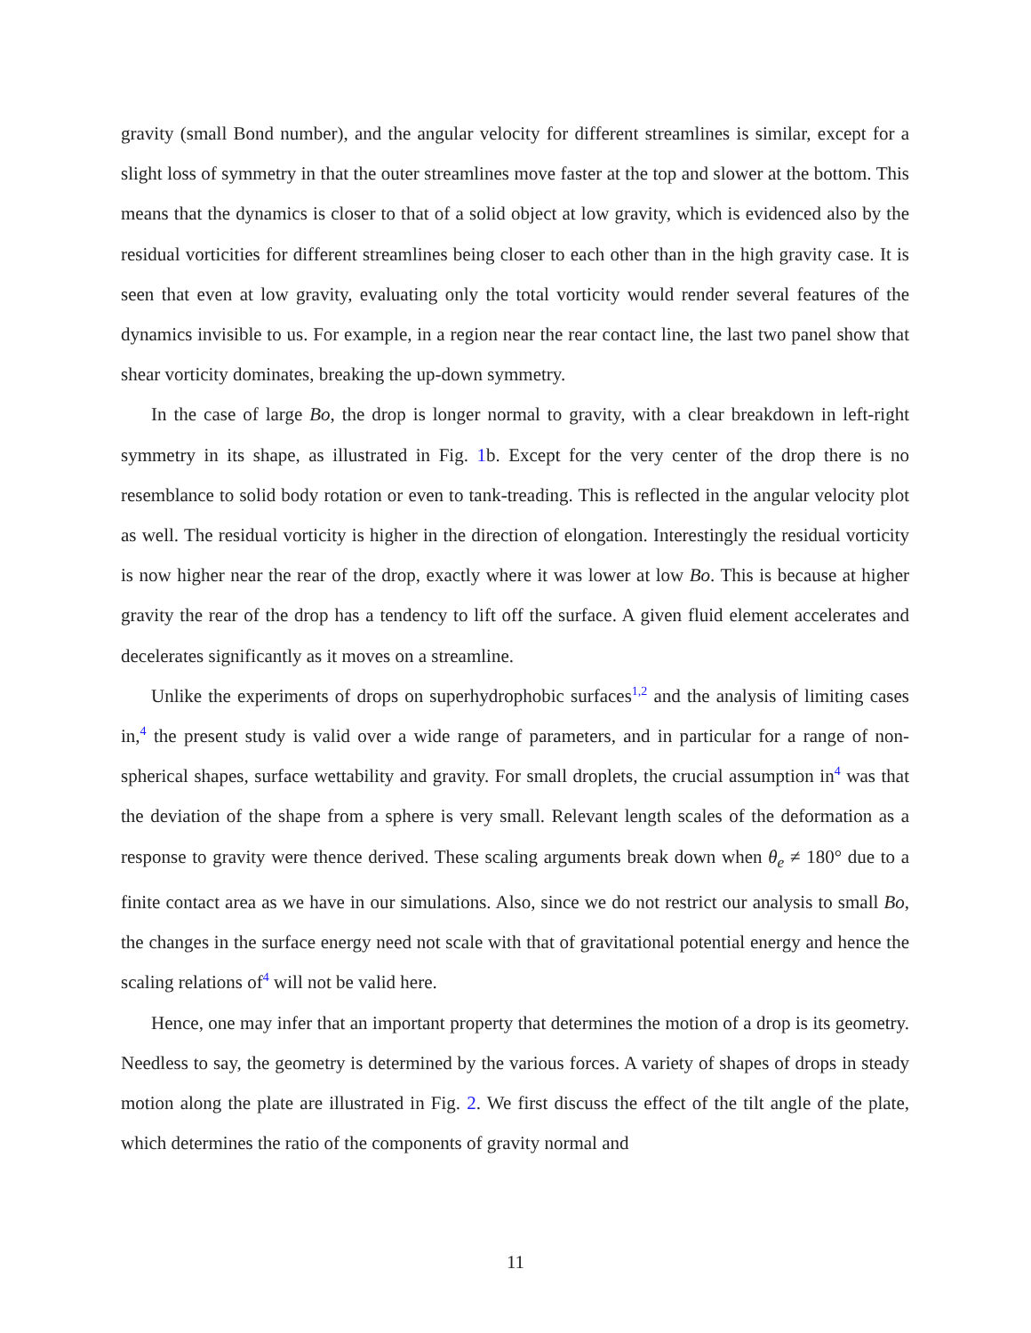gravity (small Bond number), and the angular velocity for different streamlines is similar, except for a slight loss of symmetry in that the outer streamlines move faster at the top and slower at the bottom. This means that the dynamics is closer to that of a solid object at low gravity, which is evidenced also by the residual vorticities for different streamlines being closer to each other than in the high gravity case. It is seen that even at low gravity, evaluating only the total vorticity would render several features of the dynamics invisible to us. For example, in a region near the rear contact line, the last two panel show that shear vorticity dominates, breaking the up-down symmetry.
In the case of large Bo, the drop is longer normal to gravity, with a clear breakdown in left-right symmetry in its shape, as illustrated in Fig. 1b. Except for the very center of the drop there is no resemblance to solid body rotation or even to tank-treading. This is reflected in the angular velocity plot as well. The residual vorticity is higher in the direction of elongation. Interestingly the residual vorticity is now higher near the rear of the drop, exactly where it was lower at low Bo. This is because at higher gravity the rear of the drop has a tendency to lift off the surface. A given fluid element accelerates and decelerates significantly as it moves on a streamline.
Unlike the experiments of drops on superhydrophobic surfaces<sup>1,2</sup> and the analysis of limiting cases in,<sup>4</sup> the present study is valid over a wide range of parameters, and in particular for a range of non-spherical shapes, surface wettability and gravity. For small droplets, the crucial assumption in<sup>4</sup> was that the deviation of the shape from a sphere is very small. Relevant length scales of the deformation as a response to gravity were thence derived. These scaling arguments break down when θ<sub>e</sub> ≠ 180° due to a finite contact area as we have in our simulations. Also, since we do not restrict our analysis to small Bo, the changes in the surface energy need not scale with that of gravitational potential energy and hence the scaling relations of<sup>4</sup> will not be valid here.
Hence, one may infer that an important property that determines the motion of a drop is its geometry. Needless to say, the geometry is determined by the various forces. A variety of shapes of drops in steady motion along the plate are illustrated in Fig. 2. We first discuss the effect of the tilt angle of the plate, which determines the ratio of the components of gravity normal and
11